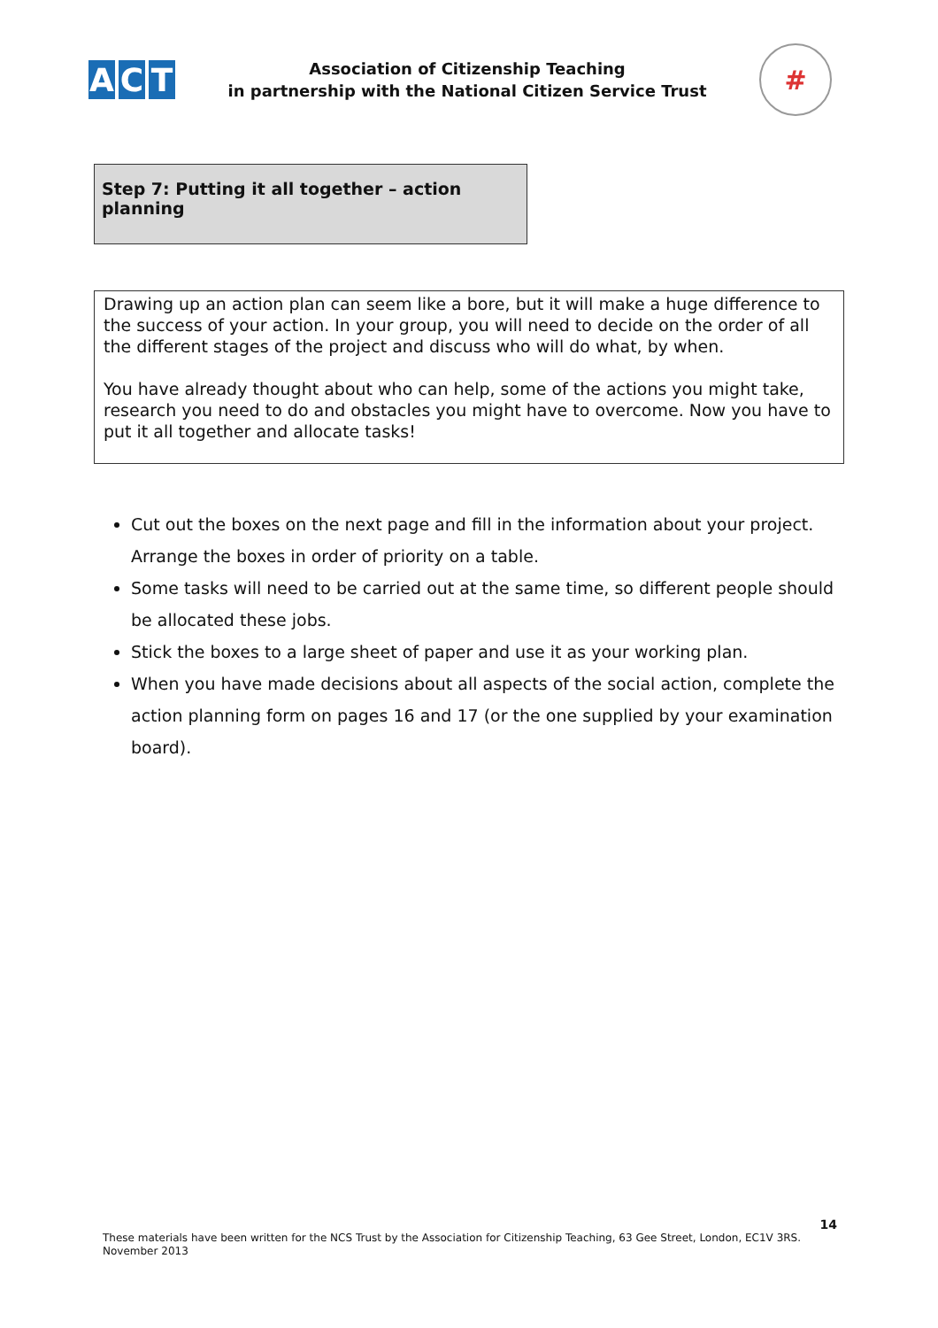A C T
Association of Citizenship Teaching
in partnership with the National Citizen Service Trust
#
Step 7: Putting it all together – action planning
Drawing up an action plan can seem like a bore, but it will make a huge difference to the success of your action. In your group, you will need to decide on the order of all the different stages of the project and discuss who will do what, by when.
You have already thought about who can help, some of the actions you might take, research you need to do and obstacles you might have to overcome. Now you have to put it all together and allocate tasks!
Cut out the boxes on the next page and fill in the information about your project. Arrange the boxes in order of priority on a table.
Some tasks will need to be carried out at the same time, so different people should be allocated these jobs.
Stick the boxes to a large sheet of paper and use it as your working plan.
When you have made decisions about all aspects of the social action, complete the action planning form on pages 16 and 17 (or the one supplied by your examination board).
14
These materials have been written for the NCS Trust by the Association for Citizenship Teaching, 63 Gee Street, London, EC1V 3RS.
November 2013